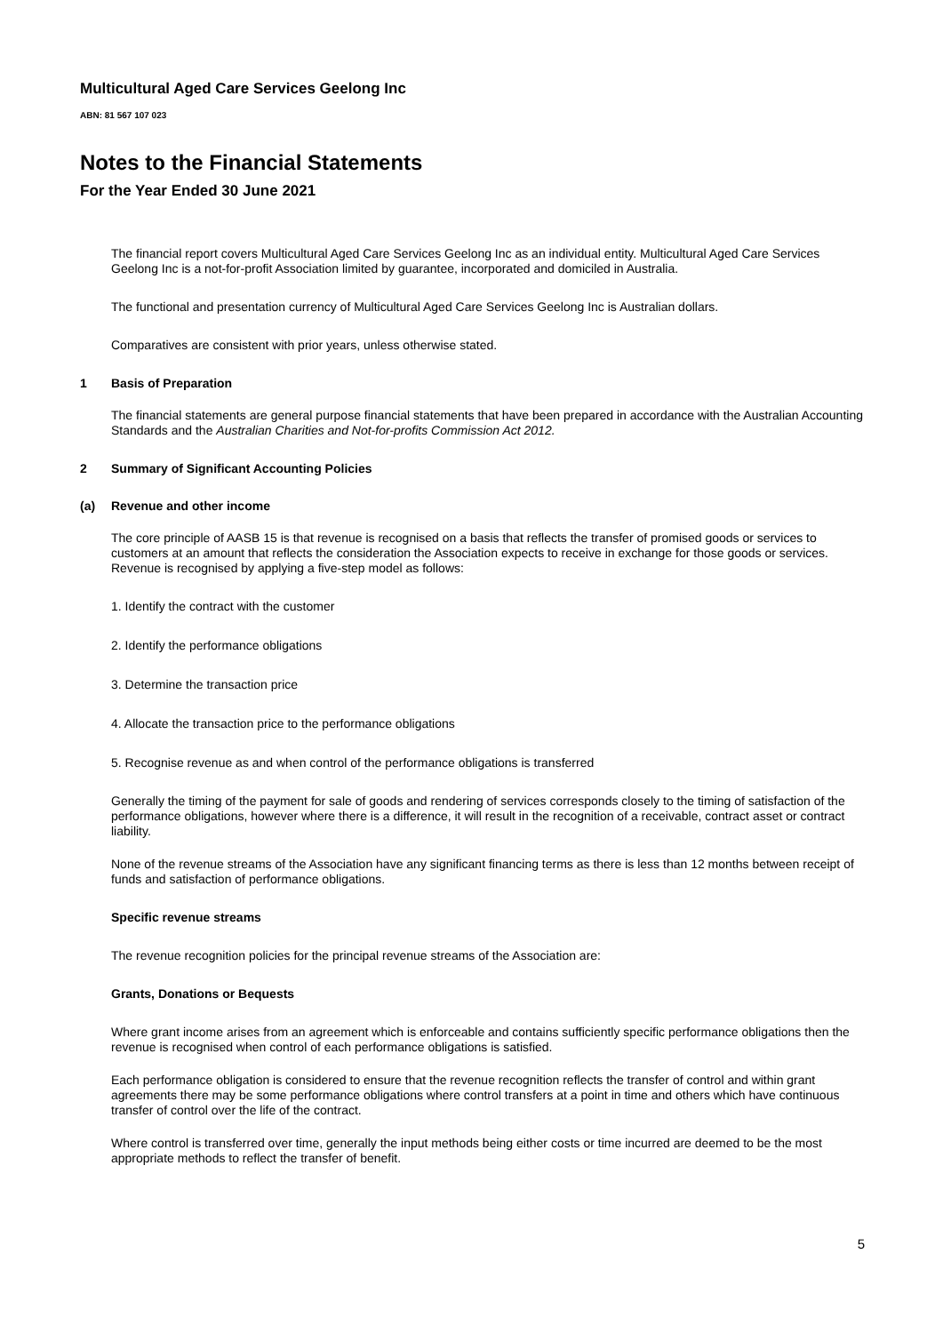Multicultural Aged Care Services Geelong Inc
ABN: 81 567 107 023
Notes to the Financial Statements
For the Year Ended 30 June 2021
The financial report covers Multicultural Aged Care Services Geelong Inc as an individual entity. Multicultural Aged Care Services Geelong Inc is a not-for-profit Association limited by guarantee, incorporated and domiciled in Australia.
The functional and presentation currency of Multicultural Aged Care Services Geelong Inc is Australian dollars.
Comparatives are consistent with prior years, unless otherwise stated.
1 Basis of Preparation
The financial statements are general purpose financial statements that have been prepared in accordance with the Australian Accounting Standards and the Australian Charities and Not-for-profits Commission Act 2012.
2 Summary of Significant Accounting Policies
(a) Revenue and other income
The core principle of AASB 15 is that revenue is recognised on a basis that reflects the transfer of promised goods or services to customers at an amount that reflects the consideration the Association expects to receive in exchange for those goods or services. Revenue is recognised by applying a five-step model as follows:
1. Identify the contract with the customer
2. Identify the performance obligations
3. Determine the transaction price
4. Allocate the transaction price to the performance obligations
5. Recognise revenue as and when control of the performance obligations is transferred
Generally the timing of the payment for sale of goods and rendering of services corresponds closely to the timing of satisfaction of the performance obligations, however where there is a difference, it will result in the recognition of a receivable, contract asset or contract liability.
None of the revenue streams of the Association have any significant financing terms as there is less than 12 months between receipt of funds and satisfaction of performance obligations.
Specific revenue streams
The revenue recognition policies for the principal revenue streams of the Association are:
Grants, Donations or Bequests
Where grant income arises from an agreement which is enforceable and contains sufficiently specific performance obligations then the revenue is recognised when control of each performance obligations is satisfied.
Each performance obligation is considered to ensure that the revenue recognition reflects the transfer of control and within grant agreements there may be some performance obligations where control transfers at a point in time and others which have continuous transfer of control over the life of the contract.
Where control is transferred over time, generally the input methods being either costs or time incurred are deemed to be the most appropriate methods to reflect the transfer of benefit.
5